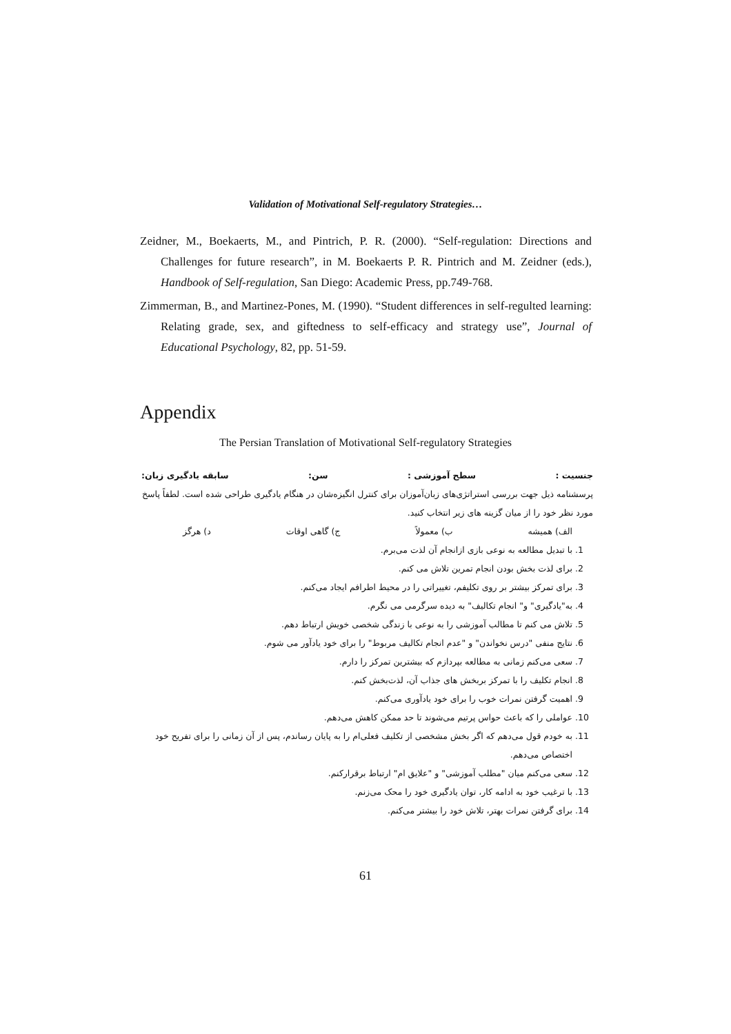Validation of Motivational Self-regulatory Strategies…
Zeidner, M., Boekaerts, M., and Pintrich, P. R. (2000). “Self-regulation: Directions and Challenges for future research”, in M. Boekaerts P. R. Pintrich and M. Zeidner (eds.), Handbook of Self-regulation, San Diego: Academic Press, pp.749-768.
Zimmerman, B., and Martinez-Pones, M. (1990). “Student differences in self-regulted learning: Relating grade, sex, and giftedness to self-efficacy and strategy use”, Journal of Educational Psychology, 82, pp. 51-59.
Appendix
The Persian Translation of Motivational Self-regulatory Strategies
جنسیت : سطح آموزشی : سن: سابقه یادگیری زبان:
پرسشنامه ذیل جهت بررسی استراتژی‌های زبان‌آموزان برای کنترل انگیزه‌شان در هنگام یادگیری طراحی شده است. لطفاً پاسخ مورد نظر خود را از میان گزینه های زیر انتخاب کنید.
الف) همیشه ب) معمولاً ج) گاهی اوقات د) هرگز
1. با تبدیل مطالعه به نوعی بازی ازانجام آن لذت می‌برم.
2. برای لذت بخش بودن انجام تمرین تلاش می کنم.
3. برای تمرکز بیشتر بر روی تکلیفم، تغییراتی را در محیط اطرافم ایجاد می‌کنم.
4. به"یادگیری" و" انجام تکالیف" به دیده سرگرمی می نگرم.
5. تلاش می کنم تا مطالب آموزشی را به نوعی با زندگی شخصی خویش ارتباط دهم.
6. نتایج منفی "درس نخواندن" و "عدم انجام تکالیف مربوط" را برای خود یادآور می شوم.
7. سعی می‌کنم زمانی به مطالعه بپردازم که بیشترین تمرکز را دارم.
8. انجام تکلیف را با تمرکز بربخش های جذاب آن، لذت‌بخش کنم.
9. اهمیت گرفتن نمرات خوب را برای خود یادآوری می‌کنم.
10. عواملی را که باعث حواس پرتیم می‌شوند تا حد ممکن کاهش می‌دهم.
11. به خودم قول می‌دهم که اگر بخش مشخصی از تکلیف فعلی‌ام را به پایان رساندم، پس از آن زمانی را برای تفریح خود اختصاص می‌دهم.
12. سعی می‌کنم میان "مطلب آموزشی" و "علایق ام" ارتباط برقرارکنم.
13. با ترغیب خود به ادامه کار، توان یادگیری خود را محک می‌زنم.
14. برای گرفتن نمرات بهتر، تلاش خود را بیشتر می‌کنم.
61